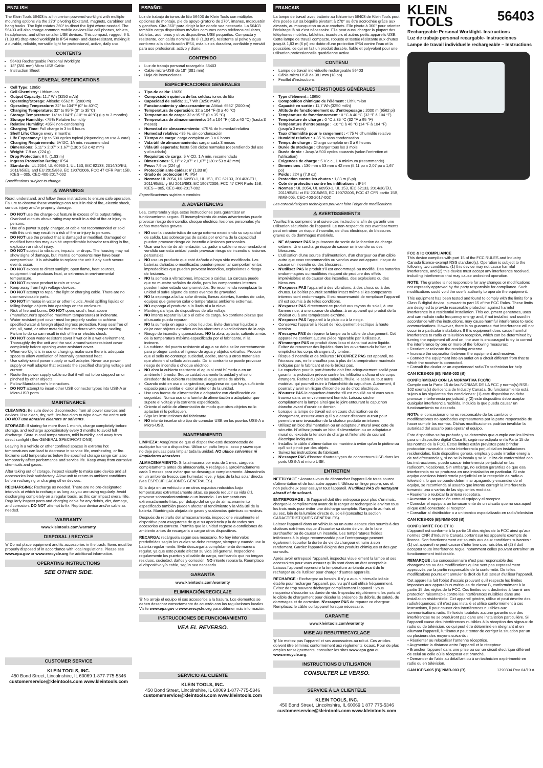ENGLISH
The Klein Tools 56403 is a lithium-ion powered worklight with multiple mounting options via the 270° pivoting kickstand, magnets, carabiner and hang hooks. The light rotates 360° to direct the light where needed. The 56403 will also charge common mobile devices like cell phones, tablets, headphones, and other smaller USB devices. This compact, rugged, 6 ft. (1.83 m) drop-rated worklight is IP54 water- and dust-resistant, making it a durable, reliable, versatile light for professional, active, daily use.
CONTENTS
56403 Rechargeable Personal Worklight
18" (381 mm) Micro USB Cable
Instruction Sheet
GENERAL SPECIFICATIONS
Cell Type: 18650
Cell Chemistry: Lithium-ion
Output Capacity: 11.7 Wh (3250 mAh)
Operating/Storage: Altitude: 6562 ft. (2000 m)
Operating Temperature: 32° to 104°F (0° to 40°C)
Charging Temperature: 32° to 95°F (0° to 35°C)
Storage Temperature: 14° to 104°F (-10° to 40°C) (up to 3 months)
Storage Humidity: <75% Relative humidity
Relative Humidity: <85% non-condensing
Charging Time: Full charge in 3 to 6 hours
Shelf Life: Charge every 3 months
Life Expectancy: Up to 500 cycles typical (depending on use & care)
Charging Requirements: 5V DC, 1A min. recommended
Dimensions: 5.11" x 2.07" x 1.67" (130 x 53 x 42 mm)
Weight: 7.9 oz. (224 g)
Drop Protection: 6 ft. (1.83 m)
Ingress Protection Rating: IP54
Standards: UL 2054, UL 60950-1, UL 153, IEC 62133, 2014/30/EU, 2011/65/EU and EU 2015/863, EC 1907/2006, FCC 47 CFR Part 15B, ICES – 005, CEC-400-2017-002
Specifications subject to change.
⚠ WARNINGS
Read, understand, and follow these instructions to ensure safe operation. Failure to observe these warnings can result in risk of fire, electric shock, serious injury and/or property damage.
DO NOT use the charge-out feature in excess of its output rating. Overload outputs above rating may result in a risk of fire or injury to persons.
Use of a power supply, charger, or cable not recommended or sold with this unit may result in a risk of fire or injury to persons.
DO NOT use the product that is damaged or modified. Damaged or modified batteries may exhibit unpredictable behavior resulting in fire, explosion or risk of injury.
DO NOT subject to vibration, impacts, or drops. The housing may not show signs of damage, but internal components may have been compromised. It is advisable to replace the unit if any such severe events occur.
DO NOT expose to direct sunlight, open flame, heat sources, equipment that produces heat, or extremes in environmental temperature.
DO NOT expose product to rain or snow.
Keep away from high voltage devices.
DO NOT attempt to repair the light or charging cable. There are no user-serviceable parts.
DO NOT immerse in water or other liquids. Avoid spilling liquids or falling foreign objects into openings on the enclosure.
Risk of fire and burns. DO NOT open, crush, heat above (manufacturer's specified maximum temperature) or incinerate.
Water-resistant port cover must be properly sealed to achieve specified water & foreign object ingress protection. Keep seal free of dirt, oil, sand, or other material that interferes with proper sealing. Failure to do so can result in risk of fire or electric shock.
DO NOT open water-resistant cover if wet or in a wet environment. Thoroughly dry the unit and the seal around water-resistant cover completely before opening water-resistant cover.
When worklight is in use or charging, make sure there is adequate space to allow ventilation of internally generated heat.
Use safety-rated power supply or wall adapter. Never use power supply or wall adapter that exceeds the specified charging voltage and current.
Route the power supply cable so that it will not to be stepped on or pinched by other objects.
Follow Manufacturer's Instructions.
DO NOT attempt to insert other USB connector types into USB-A or Micro-USB ports.
MAINTENANCE
CLEANING: Be sure device disconnected from all power sources and devices. Use clean, dry, soft, lint-free cloth to wipe down the entire unit. DO NOT use abrasive cleaners or solvents.
STORAGE: If storing for more than 1 month, charge completely before storage, and recharge approximately every 3 months to avoid full discharge. Store in cool temperatures, mild humidity, and away from direct sunlight (See GENERAL SPECIFICATIONS).
Leaving in a vehicle or other confined spaces in extreme hot temperatures can lead to decrease in service life, overheating, or fire. Extreme cold temperatures below the specified storage range can also temporarily affect performance and service life. Keep away from corrosive chemicals and gases.
After taking out of storage, inspect visually to make sure device and all accessories look satisfactory. Allow unit to return to ambient conditions before recharging or charging other devices.
RECHARGING: Recharge as needed. There are no pre-designated intervals at which to recharge as long as you are using regularly. Avoid discharging completely on a regular basis, as this can impact overall life. Regularly inspect ports and charging cable for any debris, dirt, damage, and corrosion. DO NOT attempt to fix. Replace device and/or cable as needed.
WARRANTY
www.kleintools.com/warranty
DISPOSAL / RECYCLE
🗑 Do not place equipment and its accessories in the trash. Items must be properly disposed of in accordance with local regulations. Please see www.epa.gov or www.erecycle.org for additional information.
OPERATING INSTRUCTIONS
SEE OTHER SIDE.
CUSTOMER SERVICE
KLEIN TOOLS, INC.
450 Bond Street, Lincolnshire, IL 60069 1-877-775-5346
customerservice@kleintools.com www.kleintools.com
ESPAÑOL
Luz de trabajo de iones de litio 56403 de Klein Tools con múltiples opciones de montaje, pie de apoyo giratorio de 270°, imanes, mosquetón y ganchos. Gira 360° para dirigir la luz donde sea necesario. La 56403 también carga dispositivos móviles comunes como teléfonos celulares, tabletas, audífonos y otros dispositivos USB pequeños. Compacta y resistente, con caída nominal de 6' (1,83 m), resistente al polvo y agua conforme a la clasificación IP54, esta luz es duradera, confiable y versátil para uso profesional, activo y diario.
CONTENIDO
Luz de trabajo personal recargable 56403
Cable micro-USB de 18" (381 mm)
Hoja de instrucciones
ESPECIFICACIONES GENERALES
Tipo de celda: 18650
Composición química de las celdas: iones de litio
Capacidad de salida: 11,7 Wh (3250 mAh)
Funcionamiento y almacenamiento: Altitud: 6562' (2000 m)
Temperatura de operación: 32 a 104 °F (0 a 40 °C)
Temperatura de carga: 32 a 95 °F (0 a 35 °C)
Temperatura de almacenamiento: 14 a 104 °F (-10 a 40 °C) (hasta 3 meses)
Humedad de almacenamiento: <75 % de humedad relativa
Humedad relativa: <85 %, sin condensación
Tiempo de carga: carga completa en 3 a 6 horas
Vida útil de almacenamiento: cargar cada 3 meses
Vida útil esperada: hasta 500 ciclos normales (dependiendo del uso y el cuidado)
Requisitos de carga: 5 V CD, 1 A mín. recomendado
Dimensiones: 5,11" x 2,07" x 1,67" (130 x 53 x 42 mm)
Peso: 7,9 oz (224 g)
Protección ante caídas: 6' (1,83 m)
Grado de protección IP: IP54
Normas: UL 2054, UL 60950-1, UL 153, IEC 62133, 2014/30/EU, 2011/65/EU y EU 2015/863, EC 1907/2006, FCC 47 CFR Parte 15B, ICES – 005, CEC-400-2017-002
Especificaciones sujetas a cambios.
⚠ ADVERTENCIAS
Lea, comprenda y siga estas instrucciones para garantizar un funcionamiento seguro. El incumplimiento de estas advertencias puede provocar riesgo de incendio, choque eléctrico, lesiones personales y/o daños materiales graves.
NO use la característica de carga externa excediendo su capacidad de salida. Las sobrecargas de salida por encima de la capacidad pueden provocar riesgo de incendio o lesiones personales.
Usar una fuente de alimentación, cargador o cable no recomendado ni vendido con esta unidad puede provocar riesgo de incendio o lesiones personales.
NO use un producto que esté dañado o haya sido modificado. Las baterías dañadas o modificadas pueden presentar comportamientos impredecibles que pueden provocar incendios, explosiones o riesgo de lesiones.
NO la someta a vibraciones, impactos o caídas. La carcasa puede que no muestre señales de daño, pero los componentes internos pueden haber estado comprometidos. Se recomienda reemplazar la unidad si sufre alguno de estos eventos de gravedad.
NO la exponga a la luz solar directa, llamas abiertas, fuentes de calor, equipos que generen calor o temperaturas ambiente extremas.
NO exponga el producto a la lluvia ni a la nieve.
Manténgala lejos de dispositivos de alto voltaje.
NO intente reparar la luz o el cable de carga. No contiene piezas que el usuario pueda reparar.
NO la sumerja en agua u otros líquidos. Evite derramar líquidos o dejar caer objetos extraños en las aberturas o ventilaciones de la caja.
Riesgo de incendio y quemaduras. NO la abra, aplaste, caliente a más de la temperatura máxima especificada por el fabricante, ni la incinere.
La cubierta del puerto resistente al agua se debe sellar correctamente para proteger contra el ingreso de agua y objetos extraños. Procure que el sello no contenga suciedad, aceite, arena u otros materiales que afecten al sellado adecuado. De lo contrario se puede provocar riesgo de incendio o choque eléctrico.
NO abra la cubierta resistente al agua si está húmeda o en un ambiente húmedo. Seque cuidadosamente la unidad y el sello alrededor de la cubierta resistente al agua antes de abrirla.
Cuando esté en uso o cargándose, asegúrese de que haya suficiente espacio para ventilar el calor al interior de la unidad.
Use una fuente de alimentación o adaptador con clasificación de seguridad. Nunca use una fuente de alimentación o adaptador que supere el voltaje y la corriente especificada.
Oriente el cable de alimentación de modo que otros objetos no lo aplasten ni lo pellizquen.
Siga las instrucciones del fabricante.
NO intente insertar otro tipo de conector USB en los puertos USB-A o Micro-USB.
MANTENIMIENTO
LIMPIEZA: Asegúrese de que el dispositivo esté desconectado de cualquier fuente o dispositivo. Utilice un paño limpio, seco y suave que no deje pelusas para limpiar toda la unidad. NO utilice solventes ni limpiadores abrasivos.
ALMACENAMIENTO: Si la almacena por más de 1 mes, cárguela completamente antes de almacenarla, y recárguela aproximadamente cada 3 meses para evitar que se descargue completamente. Almacénela en un ambiente fresco, con humedad leve, y lejos de la luz solar directa (vea ESPECIFICACIONES GENERALES).
Si la deja en un vehículo o en otros espacios reducidos bajo temperaturas extremadamente altas, se puede reducir su vida útil, provocar sobrecalentamiento o un incendio. Las temperaturas extremadamente frías, por debajo del rango de almacenamiento especificado también pueden afectar el rendimiento y la vida útil de la batería. Manténgala alejada de gases y sustancias químicas corrosivas.
Después de retirarlo del almacenamiento, inspeccione visualmente el dispositivo para asegurarse de que su apariencia y la de todos sus accesorios es correcta. Permita que la unidad regrese a condiciones de ambiente antes de recargarla o cargar otros dispositivos.
RECARGA: recárguela según sea necesario. No hay intervalos predefinidos según los cuales se deba recargar, siempre y cuando use la batería regularmente. Evite descargarla completamente de manera regular, ya que esto puede afectar su vida útil general. Inspeccione regularmente los puertos y el cable de carga, verificando que no tengan residuos, suciedad, daños y corrosión. NO intente repararla. Reemplace el dispositivo y/o cable, según sea necesario.
GARANTÍA
www.kleintools.com/warranty
ELIMINACIÓN/RECICLAJE
🗑 No arroje el equipo ni sus accesorios a la basura. Los elementos se deben desechar correctamente de acuerdo con las regulaciones locales. Visite www.epa.gov o www.erecycle.org para obtener más información.
INSTRUCCIONES DE FUNCIONAMIENTO
VEA EL REVERSO.
SERVICIO AL CLIENTE
KLEIN TOOLS, INC.
450 Bond Street, Lincolnshire, IL 60069 1-877-775-5346
customerservice@kleintools.com www.kleintools.com
FRANÇAIS
La lampe de travail avec batterie au lithium-ion 56403 de Klein Tools peut être posée sur sa béquille pivotant à 270° ou être accrochée grâce aux aimants, au mousqueton ou aux crochets. Elle pivote à 360° pour orienter l'éclairage là où c'est nécessaire. Elle peut aussi charger la plupart des téléphones mobiles, tablettes, écouteurs et autres petits appareils USB. Cette lampe de travail compacte, robuste et testée résistante aux chutes jusqu'à 1,83 m (6 pi) est dotée d'une protection IP54 contre l'eau et la poussière, ce qui en fait un produit durable, fiable et polyvalent pour une utilisation professionnelle quotidienne active.
CONTENU
Lampe de travail individuelle rechargeable 56403
Câble micro USB de 381 mm (18 po)
Feuillet d'instructions
CARACTÉRISTIQUES GÉNÉRALES
Type d'élément : 18650
Composition chimique de l'élément : Lithium-ion
Capacité en sortie : 11,7 Wh (3250 mAh)
Altitude de fonctionnement ou d'entreposage : 2000 m (6562 pi)
Température de fonctionnement : 0 °C à 40 °C (32 °F à 104 °F)
Température de charge : 0 °C à 35 °C (32 °F à 95 °F)
Température d'entreposage : -10 °C à 40 °C (14 °F à 104 °F) (jusqu'à 3 mois)
Taux d'humidité pour le rangement : < 75 % d'humidité relative
Humidité relative : < 85 % sans condensation
Temps de charge : Charge complète en 3 à 6 heures
Durée de stockage : Charger tous les 3 mois
Durée de vie : Jusqu'à 500 cycles courants (selon l'entretien et l'utilisation)
Exigences de charge : 5 V c.c., 1 A minimum (recommandé)
Dimensions : 130 mm x 53 mm x 42 mm (5,11 po x 2,07 po x 1,67 po)
Poids : 224 g (7,9 oz)
Protection contre les chutes : 1,83 m (6 pi)
Cote de protection contre les infiltrations : IP54
Normes : UL 2054, UL 60950-1, UL 153, IEC 62133, 2014/30/EU, 2011/65/EU et EU 2015/863, EC 1907/2006, FCC 47 CFR partie 15B, NMB-005, CEC-400-2017-002
Les caractéristiques techniques peuvent faire l'objet de modifications.
⚠ AVERTISSEMENTS
Veuillez lire, comprendre et suivre ces instructions afin de garantir une utilisation sécuritaire de l'appareil. Le non-respect de ces avertissements peut entraîner un risque d'incendie, de choc électrique, de blessures graves ou de dommages matériels.
NE dépassez PAS la puissance de sortie de la fonction de charge externe. Une surcharge risque de causer un incendie ou des blessures.
L'utilisation d'une source d'alimentation, d'un chargeur ou d'un câble autre que ceux recommandés ou vendus avec cet appareil risque de causer un incendie ou des blessures.
N'utilisez PAS le produit s'il est endommagé ou modifié. Des batteries endommagées ou modifiées risquent de produire des effets imprévisibles et de causer des incendies, des explosions ou des blessures.
N'exposez PAS l'appareil à des vibrations, à des chocs ou à des chutes. Le boîtier pourrait sembler intact même si les composants internes sont endommagés. Il est recommandé de remplacer l'appareil s'il est soumis à de telles conditions.
N'exposez PAS directement ce produit aux rayons du soleil, à une flamme nue, à une source de chaleur, à un appareil qui produit de la chaleur ou à une température extrême.
N'exposez PAS l'appareil à la pluie ou à la neige.
Conservez l'appareil à l'écart de l'équipement électrique à haute tension.
N'essayez PAS de réparer la lampe ou le câble de chargement. Cet appareil ne contient aucune pièce réparable par l'utilisateur.
N'immergez PAS ce produit dans l'eau ni dans tout autre liquide. Évitez de renverser des liquides dans les ouvertures du boîtier, et empêchez les corps étrangers d'y tomber.
Risque d'incendie et de brûlures : N'OUVREZ PAS cet appareil, ne l'écrasez pas, ne le chauffez pas à plus de la température maximale indiquée par le fabricant et ne le brûlez pas.
Le capuchon pour le port étanche doit être adéquatement scellé pour garantir la protection prévue contre les infiltrations d'eau et de corps étrangers. Retirez du joint les saletés, l'huile, le sable ou tout autre matériau qui pourrait nuire à l'étanchéité du capuchon. Autrement, il pourrait y avoir un risque d'incendie ou de choc électrique.
N'ouvrez PAS le capuchon étanche s'il est mouillé ou si vous vous trouvez dans un environnement humide. Laissez sécher complètement la lampe ainsi que le joint entourant le capuchon étanche avant d'ouvrir ce dernier.
Lorsque la lampe de travail est en cours d'utilisation ou de chargement, assurez-vous qu'il y a assez d'espace autour pour permettre une évacuation de la chaleur produite en interne.
Utilisez un bloc d'alimentation ou un adaptateur mural avec cote de sécurité. N'utilisez jamais un bloc d'alimentation ou un adaptateur mural qui excède la tension de charge et l'intensité de courant électrique indiquées.
Installez le câble d'alimentation de manière à éviter qu'on le piétine ou qu'il soit pincé par des objets.
Suivez les instructions du fabricant.
N'essayez PAS d'insérer d'autres types de connecteurs USB dans les ports USB-A et micro USB.
ENTRETIEN
NETTOYAGE : Assurez-vous de débrancher l'appareil de toute source d'alimentation et de tout autre appareil. Utilisez un linge propre, sec et non pelucheux pour essuyer tout l'appareil. N'utilisez PAS de nettoyant abrasif ni de solvant.
ENTREPOSAGE : Si l'appareil doit être entreposé pour plus d'un mois, chargez-le complètement avant de le ranger et rechargez-le environ tous les trois mois pour éviter une décharge complète. Rangez-le au frais et au sec, loin de la lumière directe du soleil (consultez la section CARACTÉRISTIQUES GÉNÉRALES).
Laisser l'appareil dans un véhicule ou un autre espace clos soumis à des chaleurs extrêmes risque d'écourter sa durée de vie, de le faire surchauffer ou de causer un incendie. Les températures froides inférieures à la plage recommandée pour l'entreposage peuvent également écourter la durée de vie du chargeur et nuire à son rendement. Gardez l'appareil éloigné des produits chimiques et des gaz corrosifs.
Après avoir entreposé l'appareil, inspectez visuellement la lampe et ses accessoires pour vous assurer qu'ils sont dans un état acceptable. Laissez l'appareil reprendre la température ambiante avant de le recharger ou de l'utiliser pour charger d'autres appareils.
RECHARGE : Rechargez au besoin. Il n'y a aucun intervalle idéale établie pour recharger l'appareil, pourvu qu'il soit utilisé fréquemment. Évitez de trop souvent décharger complètement l'appareil : vous risqueriez d'écourter sa durée de vie. Inspectez régulièrement les ports et le câble de chargement pour déceler la présence de débris, de saleté, de dommages et de corrosion. N'essayez PAS de réparer ce chargeur. Remplacez le câble ou l'appareil lorsque nécessaire.
GARANTIE
www.kleintools.com/warranty
MISE AU REBUT/RECYCLAGE
🗑 Ne mettez pas l'appareil et ses accessoires au rebut. Ces articles doivent être éliminés conformément aux règlements locaux. Pour de plus amples renseignements, consultez les sites www.epa.gov ou www.erecycle.org.
INSTRUCTIONS D'UTILISATION
CONSULTER LE VERSO.
SERVICE À LA CLIENTÈLE
KLEIN TOOLS, INC.
450 Bond Street, Lincolnshire, IL 60069 1 877 775-5346
customerservice@kleintools.com www.kleintools.com
KLEIN
TOOLS 56403
Rechargeable Personal Worklight- Instructions
Luz de trabajo personal recargable- Instrucciones
Lampe de travail individuelle rechargeable – Instructions
FCC & IC COMPLIANCE
This device complies with part 15 of the FCC RULES and Industry Canada license-exempt RSS standard(s). Operation is subject to the following two conditions: (1) this device may not cause harmful interference, and (2) this device must accept any interference received, including interference that may cause undesired operation.
NOTE: The grantee is not responsible for any changes or modifications not expressly approved by the party responsible for compliance. Such modifications could void the user's authority to operate the equipment.
This equipment has been tested and found to comply with the limits for a Class B digital device, pursuant to part 15 of the FCC Rules. These limits are designed to provide reasonable protection against harmful interference in a residential installation. This equipment generates, uses and can radiate radio frequency energy and, if not installed and used in accordance with the instructions, may cause harmful interference to radio communications. However, there is no guarantee that interference will not occur in a particular installation. If this equipment does cause harmful interference to radio or television reception, which can be determined by turning the equipment off and on, the user is encouraged to try to correct the interference by one or more of the following measures:
• Reorient or relocate the receiving antenna.
• Increase the separation between the equipment and receiver.
• Connect the equipment into an outlet on a circuit different from that to which the receiver is connected.
• Consult the dealer or an experienced radio/TV technician for help
CAN ICES-005 (B)/ NMB-003 (B)
CONFORMIDAD CON LA NORMATIVA FCC/IC
Cumple con la Parte 15 de las NORMAS DE LA FCC y norma(s) RSS-102 exenta(s) de licencia de Industry Canada. Su funcionamiento está sujeto a las siguientes dos condiciones: (1) este dispositivo no debe provocar interferencia perjudicial, y (2) este dispositivo debe aceptar cualquier interferencia recibida, incluida la que pueda causar un funcionamiento no deseado.
NOTA: el concesionario no es responsable de los cambios o modificaciones no aprobadas expresamente por la parte responsable de hacer cumplir las normas. Dichas modificaciones podrían invalidar la autoridad del usuario para operar el equipo.
Este dispositivo se ha probado y se determinó que cumple con los límites para un dispositivo digital Clase B, según se estipula en la Parte 15 de las normas de la FCC. Estos límites están previstos para brindar protección razonable contra interferencia perjudicial en instalaciones residenciales. Este dispositivo genera, emplea y puede irradiar energía de radiofrecuencia y, si no se lo instala y se lo utiliza de conformidad con las instrucciones, puede causar interferencia perjudicial en las radiocomunicaciones. Sin embargo, no existen garantías de que esa interferencia no se produzca en una instalación en particular. Si este equipo ocasiona interferencia perjudicial en la recepción de radio o televisión, lo que se puede determinar apagando y encendiendo el equipo, se recomienda al usuario que intente corregir la interferencia tomando una o varias de las siguientes medidas:
• Reoriente o reubicar la antena receptora.
• Aumentar la separación entre el equipo y el receptor.
• Conectar el equipo a un tomacorriente de un circuito que no sea aquel al que está conectado el receptor.
• Consultar al distribuidor o a un técnico especializado en radio/televisión
CAN ICES-005 (B)/NMB-003 (B)
CONFORMITÉ FCC ET IC
L'appareil est conforme à la partie 15 des règles de la FCC ainsi qu'aux normes CNR d'Industrie Canada portant sur les appareils exempts de licence. Son fonctionnement est soumis aux deux conditions suivantes : (1) cet appareil ne peut causer d'interférences nuisibles et (2) il doit accepter toute interférence reçue, notamment celles pouvant entraîner un fonctionnement indésirable.
REMARQUE : Le concessionnaire n'est pas responsable des changements ou des modifications qui ne sont pas expressément approuvés par la partie responsable de la conformité. De telles modifications pourraient annuler le droit de l'utilisateur d'utiliser l'appareil.
Cet appareil a fait l'objet d'essais prouvant qu'il respecte les limites imposées aux appareils numériques de classe B, conformément à la partie 15 des règles de la FCC. Ces limites sont destinées à fournir une protection raisonnable contre les interférences nuisibles dans une installation résidentielle. Cet appareil génère, utilise et peut émettre des radiofréquences; s'il n'est pas installé et utilisé conformément à ces instructions, il peut causer des interférences nuisibles aux communications radio. Il n'existe toutefois aucune garantie que des interférences ne se produiront pas dans une installation particulière. Si l'appareil cause des interférences nuisibles à la réception des signaux de radio ou de télévision, ce qui peut être déterminé en éteignant et en allumant l'appareil, l'utilisateur peut tenter de corriger la situation par un ou plusieurs des moyens suivants :
• Réorienter ou relocaliser l'antenne réceptrice.
• Augmenter la distance entre l'appareil et le récepteur.
• Brancher l'appareil dans une prise ou sur un circuit électrique différent de celui où celle où le récepteur est branché.
• Demander de l'aide au détaillant ou à un technicien expérimenté en radio ou en télévision.
CAN ICES-005 (B)/ NMB-003 (B) 1390304 Rev 04/19 A